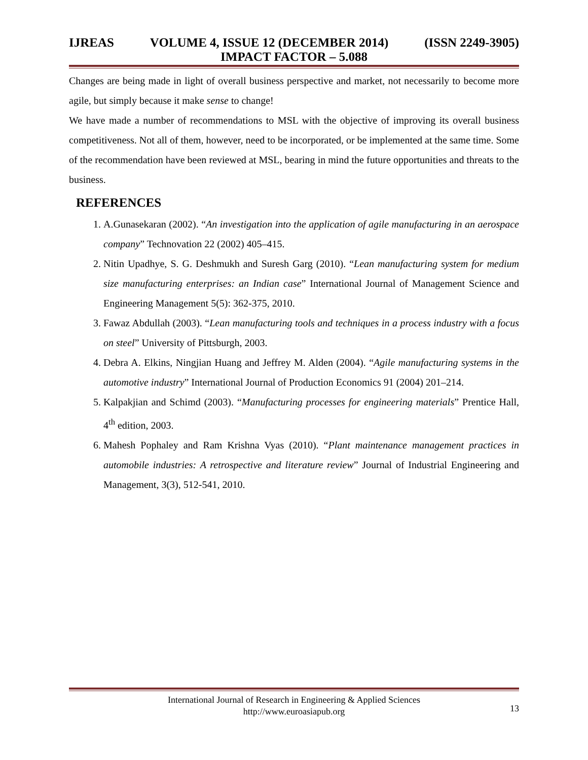IJREAS VOLUME 4, ISSUE 12 (DECEMBER 2014) (ISSN 2249-3905)
IMPACT FACTOR – 5.088
Changes are being made in light of overall business perspective and market, not necessarily to become more agile, but simply because it make sense to change!
We have made a number of recommendations to MSL with the objective of improving its overall business competitiveness. Not all of them, however, need to be incorporated, or be implemented at the same time. Some of the recommendation have been reviewed at MSL, bearing in mind the future opportunities and threats to the business.
REFERENCES
1. A.Gunasekaran (2002). “An investigation into the application of agile manufacturing in an aerospace company” Technovation 22 (2002) 405–415.
2. Nitin Upadhye, S. G. Deshmukh and Suresh Garg (2010). “Lean manufacturing system for medium size manufacturing enterprises: an Indian case” International Journal of Management Science and Engineering Management 5(5): 362-375, 2010.
3. Fawaz Abdullah (2003). “Lean manufacturing tools and techniques in a process industry with a focus on steel” University of Pittsburgh, 2003.
4. Debra A. Elkins, Ningjian Huang and Jeffrey M. Alden (2004). “Agile manufacturing systems in the automotive industry” International Journal of Production Economics 91 (2004) 201–214.
5. Kalpakjian and Schimd (2003). “Manufacturing processes for engineering materials” Prentice Hall, 4<sup>th</sup> edition, 2003.
6. Mahesh Pophaley and Ram Krishna Vyas (2010). “Plant maintenance management practices in automobile industries: A retrospective and literature review” Journal of Industrial Engineering and Management, 3(3), 512-541, 2010.
International Journal of Research in Engineering & Applied Sciences
http://www.euroasiapub.org
13